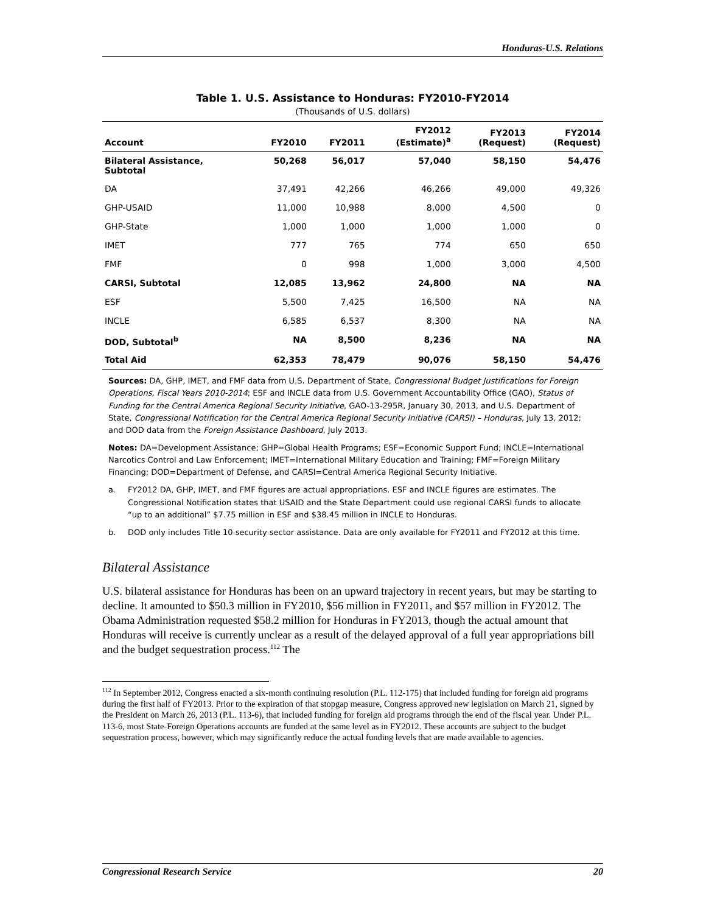Honduras-U.S. Relations
Table 1. U.S. Assistance to Honduras: FY2010-FY2014
(Thousands of U.S. dollars)
| Account | FY2010 | FY2011 | FY2012 (Estimate)<sup>a</sup> | FY2013 (Request) | FY2014 (Request) |
| --- | --- | --- | --- | --- | --- |
| Bilateral Assistance, Subtotal | 50,268 | 56,017 | 57,040 | 58,150 | 54,476 |
| DA | 37,491 | 42,266 | 46,266 | 49,000 | 49,326 |
| GHP-USAID | 11,000 | 10,988 | 8,000 | 4,500 | 0 |
| GHP-State | 1,000 | 1,000 | 1,000 | 1,000 | 0 |
| IMET | 777 | 765 | 774 | 650 | 650 |
| FMF | 0 | 998 | 1,000 | 3,000 | 4,500 |
| CARSI, Subtotal | 12,085 | 13,962 | 24,800 | NA | NA |
| ESF | 5,500 | 7,425 | 16,500 | NA | NA |
| INCLE | 6,585 | 6,537 | 8,300 | NA | NA |
| DOD, Subtotal<sup>b</sup> | NA | 8,500 | 8,236 | NA | NA |
| Total Aid | 62,353 | 78,479 | 90,076 | 58,150 | 54,476 |
Sources: DA, GHP, IMET, and FMF data from U.S. Department of State, Congressional Budget Justifications for Foreign Operations, Fiscal Years 2010-2014; ESF and INCLE data from U.S. Government Accountability Office (GAO), Status of Funding for the Central America Regional Security Initiative, GAO-13-295R, January 30, 2013, and U.S. Department of State, Congressional Notification for the Central America Regional Security Initiative (CARSI) – Honduras, July 13, 2012; and DOD data from the Foreign Assistance Dashboard, July 2013.
Notes: DA=Development Assistance; GHP=Global Health Programs; ESF=Economic Support Fund; INCLE=International Narcotics Control and Law Enforcement; IMET=International Military Education and Training; FMF=Foreign Military Financing; DOD=Department of Defense, and CARSI=Central America Regional Security Initiative.
a. FY2012 DA, GHP, IMET, and FMF figures are actual appropriations. ESF and INCLE figures are estimates. The Congressional Notification states that USAID and the State Department could use regional CARSI funds to allocate “up to an additional” $7.75 million in ESF and $38.45 million in INCLE to Honduras.
b. DOD only includes Title 10 security sector assistance. Data are only available for FY2011 and FY2012 at this time.
Bilateral Assistance
U.S. bilateral assistance for Honduras has been on an upward trajectory in recent years, but may be starting to decline. It amounted to $50.3 million in FY2010, $56 million in FY2011, and $57 million in FY2012. The Obama Administration requested $58.2 million for Honduras in FY2013, though the actual amount that Honduras will receive is currently unclear as a result of the delayed approval of a full year appropriations bill and the budget sequestration process.<sup>112</sup> The
<sup>112</sup> In September 2012, Congress enacted a six-month continuing resolution (P.L. 112-175) that included funding for foreign aid programs during the first half of FY2013. Prior to the expiration of that stopgap measure, Congress approved new legislation on March 21, signed by the President on March 26, 2013 (P.L. 113-6), that included funding for foreign aid programs through the end of the fiscal year. Under P.L. 113-6, most State-Foreign Operations accounts are funded at the same level as in FY2012. These accounts are subject to the budget sequestration process, however, which may significantly reduce the actual funding levels that are made available to agencies.
Congressional Research Service 20